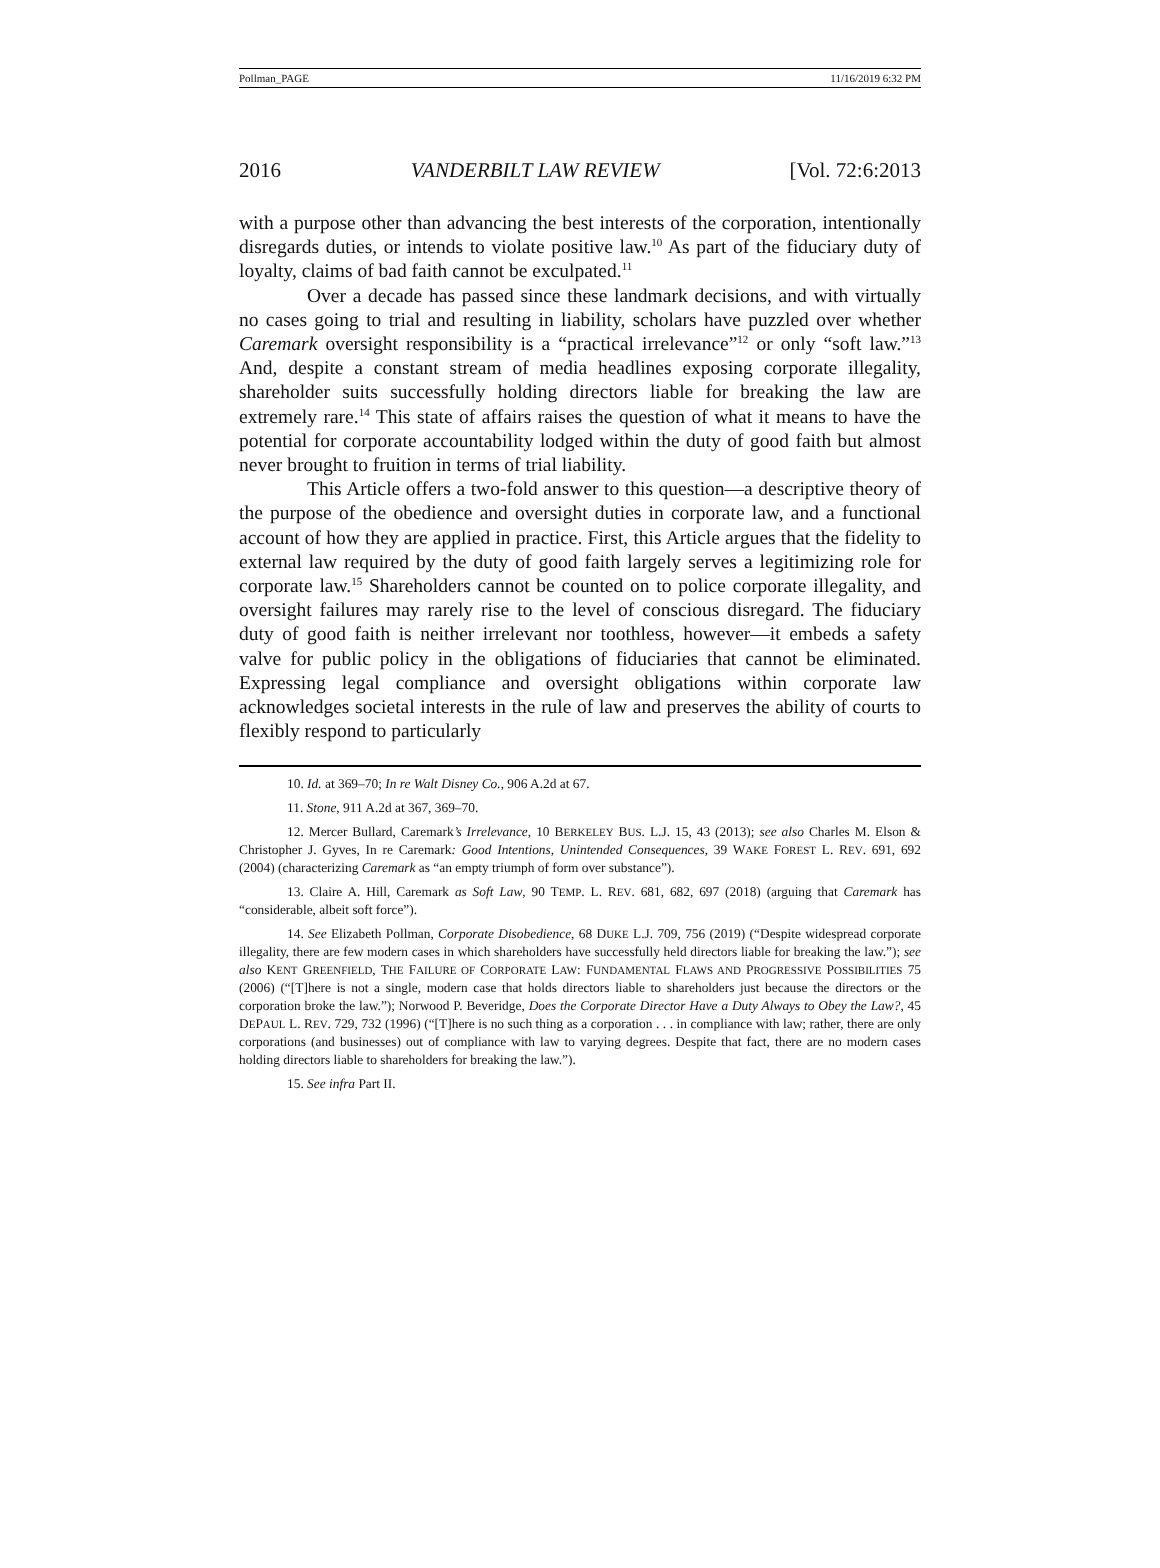Pollman_PAGE 11/16/2019 6:32 PM
2016 VANDERBILT LAW REVIEW [Vol. 72:6:2013
with a purpose other than advancing the best interests of the corporation, intentionally disregards duties, or intends to violate positive law.<sup>10</sup> As part of the fiduciary duty of loyalty, claims of bad faith cannot be exculpated.<sup>11</sup>
Over a decade has passed since these landmark decisions, and with virtually no cases going to trial and resulting in liability, scholars have puzzled over whether Caremark oversight responsibility is a “practical irrelevance”<sup>12</sup> or only “soft law.”<sup>13</sup> And, despite a constant stream of media headlines exposing corporate illegality, shareholder suits successfully holding directors liable for breaking the law are extremely rare.<sup>14</sup> This state of affairs raises the question of what it means to have the potential for corporate accountability lodged within the duty of good faith but almost never brought to fruition in terms of trial liability.
This Article offers a two-fold answer to this question—a descriptive theory of the purpose of the obedience and oversight duties in corporate law, and a functional account of how they are applied in practice. First, this Article argues that the fidelity to external law required by the duty of good faith largely serves a legitimizing role for corporate law.<sup>15</sup> Shareholders cannot be counted on to police corporate illegality, and oversight failures may rarely rise to the level of conscious disregard. The fiduciary duty of good faith is neither irrelevant nor toothless, however—it embeds a safety valve for public policy in the obligations of fiduciaries that cannot be eliminated. Expressing legal compliance and oversight obligations within corporate law acknowledges societal interests in the rule of law and preserves the ability of courts to flexibly respond to particularly
10. Id. at 369–70; In re Walt Disney Co., 906 A.2d at 67.
11. Stone, 911 A.2d at 367, 369–70.
12. Mercer Bullard, Caremark’s Irrelevance, 10 BERKELEY BUS. L.J. 15, 43 (2013); see also Charles M. Elson & Christopher J. Gyves, In re Caremark: Good Intentions, Unintended Consequences, 39 WAKE FOREST L. REV. 691, 692 (2004) (characterizing Caremark as “an empty triumph of form over substance”).
13. Claire A. Hill, Caremark as Soft Law, 90 TEMP. L. REV. 681, 682, 697 (2018) (arguing that Caremark has “considerable, albeit soft force”).
14. See Elizabeth Pollman, Corporate Disobedience, 68 DUKE L.J. 709, 756 (2019) (“Despite widespread corporate illegality, there are few modern cases in which shareholders have successfully held directors liable for breaking the law.”); see also KENT GREENFIELD, THE FAILURE OF CORPORATE LAW: FUNDAMENTAL FLAWS AND PROGRESSIVE POSSIBILITIES 75 (2006) (“[T]here is not a single, modern case that holds directors liable to shareholders just because the directors or the corporation broke the law.”); Norwood P. Beveridge, Does the Corporate Director Have a Duty Always to Obey the Law?, 45 DEPAUL L. REV. 729, 732 (1996) (“[T]here is no such thing as a corporation . . . in compliance with law; rather, there are only corporations (and businesses) out of compliance with law to varying degrees. Despite that fact, there are no modern cases holding directors liable to shareholders for breaking the law.”).
15. See infra Part II.